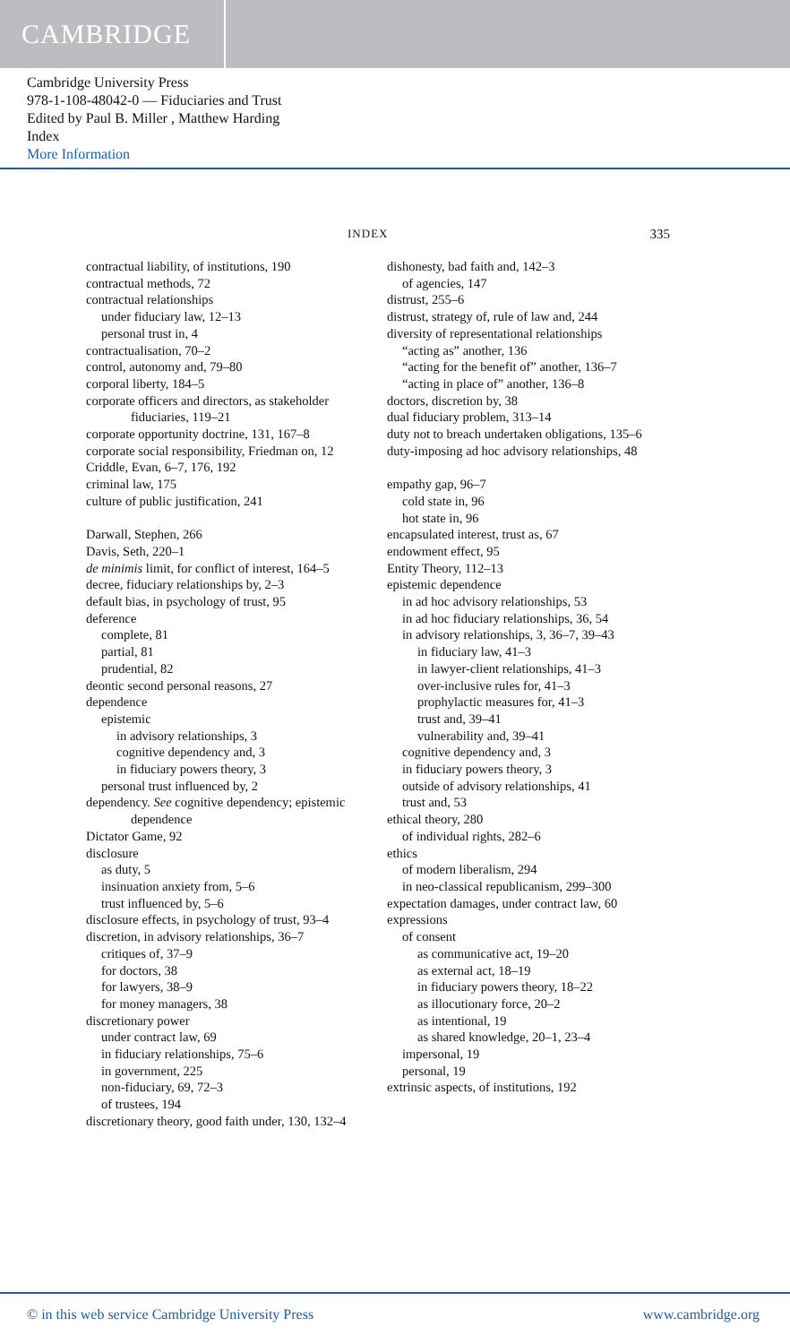CAMBRIDGE
Cambridge University Press
978-1-108-48042-0 — Fiduciaries and Trust
Edited by Paul B. Miller , Matthew Harding
Index
More Information
INDEX 335
contractual liability, of institutions, 190
contractual methods, 72
contractual relationships
under fiduciary law, 12–13
personal trust in, 4
contractualisation, 70–2
control, autonomy and, 79–80
corporal liberty, 184–5
corporate officers and directors, as stakeholder fiduciaries, 119–21
corporate opportunity doctrine, 131, 167–8
corporate social responsibility, Friedman on, 12
Criddle, Evan, 6–7, 176, 192
criminal law, 175
culture of public justification, 241
Darwall, Stephen, 266
Davis, Seth, 220–1
de minimis limit, for conflict of interest, 164–5
decree, fiduciary relationships by, 2–3
default bias, in psychology of trust, 95
deference
complete, 81
partial, 81
prudential, 82
deontic second personal reasons, 27
dependence
epistemic
in advisory relationships, 3
cognitive dependency and, 3
in fiduciary powers theory, 3
personal trust influenced by, 2
dependency. See cognitive dependency; epistemic dependence
Dictator Game, 92
disclosure
as duty, 5
insinuation anxiety from, 5–6
trust influenced by, 5–6
disclosure effects, in psychology of trust, 93–4
discretion, in advisory relationships, 36–7
critiques of, 37–9
for doctors, 38
for lawyers, 38–9
for money managers, 38
discretionary power
under contract law, 69
in fiduciary relationships, 75–6
in government, 225
non-fiduciary, 69, 72–3
of trustees, 194
discretionary theory, good faith under, 130, 132–4
dishonesty, bad faith and, 142–3
of agencies, 147
distrust, 255–6
distrust, strategy of, rule of law and, 244
diversity of representational relationships
“acting as” another, 136
“acting for the benefit of” another, 136–7
“acting in place of” another, 136–8
doctors, discretion by, 38
dual fiduciary problem, 313–14
duty not to breach undertaken obligations, 135–6
duty-imposing ad hoc advisory relationships, 48
empathy gap, 96–7
cold state in, 96
hot state in, 96
encapsulated interest, trust as, 67
endowment effect, 95
Entity Theory, 112–13
epistemic dependence
in ad hoc advisory relationships, 53
in ad hoc fiduciary relationships, 36, 54
in advisory relationships, 3, 36–7, 39–43
in fiduciary law, 41–3
in lawyer-client relationships, 41–3
over-inclusive rules for, 41–3
prophylactic measures for, 41–3
trust and, 39–41
vulnerability and, 39–41
cognitive dependency and, 3
in fiduciary powers theory, 3
outside of advisory relationships, 41
trust and, 53
ethical theory, 280
of individual rights, 282–6
ethics
of modern liberalism, 294
in neo-classical republicanism, 299–300
expectation damages, under contract law, 60
expressions
of consent
as communicative act, 19–20
as external act, 18–19
in fiduciary powers theory, 18–22
as illocutionary force, 20–2
as intentional, 19
as shared knowledge, 20–1, 23–4
impersonal, 19
personal, 19
extrinsic aspects, of institutions, 192
© in this web service Cambridge University Press www.cambridge.org